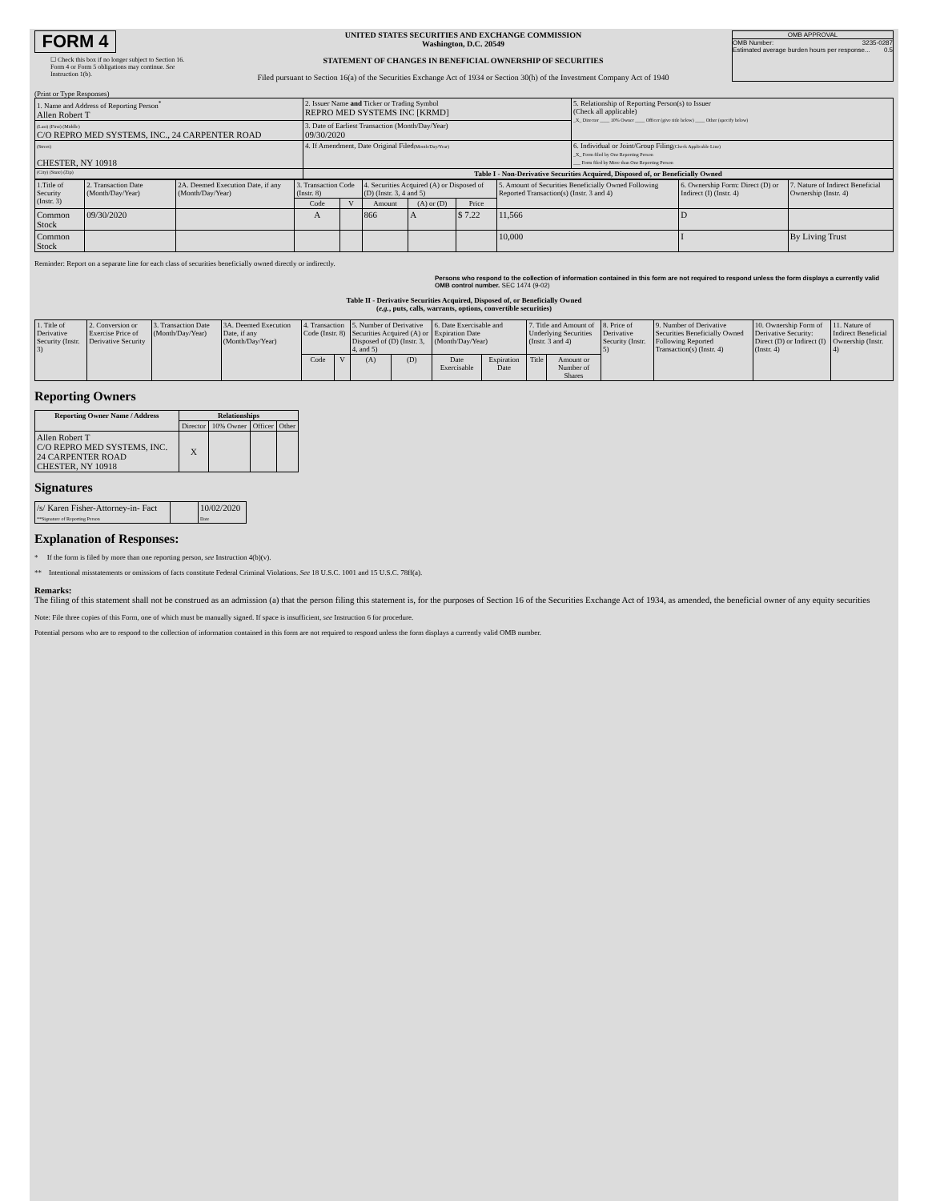FORM 4
☐ Check this box if no longer subject to Section 16. Form 4 or Form 5 obligations may continue. See Instruction 1(b).
UNITED STATES SECURITIES AND EXCHANGE COMMISSION
Washington, D.C. 20549
STATEMENT OF CHANGES IN BENEFICIAL OWNERSHIP OF SECURITIES
Filed pursuant to Section 16(a) of the Securities Exchange Act of 1934 or Section 30(h) of the Investment Company Act of 1940
OMB APPROVAL
OMB Number: 3235-0287
Estimated average burden hours per response... 0.5
(Print or Type Responses)
| 1. Name and Address of Reporting Person<sup>*</sup> Allen Robert T | 2. Issuer Name and Ticker or Trading Symbol REPRO MED SYSTEMS INC [KRMD] | 5. Relationship of Reporting Person(s) to Issuer (Check all applicable) _X_ Director ____ 10% Owner ____ Officer (give title below) ____ Other (specify below) |
| (Last) (First) (Middle) C/O REPRO MED SYSTEMS, INC., 24 CARPENTER ROAD | 3. Date of Earliest Transaction (Month/Day/Year) 09/30/2020 | |
| (Street) CHESTER, NY 10918 | 4. If Amendment, Date Original Filed (Month/Day/Year) | 6. Individual or Joint/Group Filing (Check Applicable Line) _X_ Form filed by One Reporting Person ___ Form filed by More than One Reporting Person |
| (City) (State) (Zip) | Table I - Non-Derivative Securities Acquired, Disposed of, or Beneficially Owned | |
| 1.Title of Security (Instr. 3) | 2. Transaction Date (Month/Day/Year) | 2A. Deemed Execution Date, if any (Month/Day/Year) | 3. Transaction Code (Instr. 8) | | 4. Securities Acquired (A) or Disposed of (D) (Instr. 3, 4 and 5) | | | 5. Amount of Securities Beneficially Owned Following Reported Transaction(s) (Instr. 3 and 4) | 6. Ownership Form: Direct (D) or Indirect (I) (Instr. 4) | 7. Nature of Indirect Beneficial Ownership (Instr. 4) |
| --- | --- | --- | --- | --- | --- | --- | --- | --- | --- | --- |
| | | | Code | V | Amount | (A) or (D) | Price | | | |
| Common Stock | 09/30/2020 | | A | | 866 | A | $ 7.22 | 11,566 | D | |
| Common Stock | | | | | | | | 10,000 | I | By Living Trust |
Reminder: Report on a separate line for each class of securities beneficially owned directly or indirectly.
Persons who respond to the collection of information contained in this form are not required to respond unless the form displays a currently valid OMB control number. SEC 1474 (9-02)
Table II - Derivative Securities Acquired, Disposed of, or Beneficially Owned
(e.g., puts, calls, warrants, options, convertible securities)
| 1. Title of Derivative Security (Instr. 3) | 2. Conversion or Exercise Price of Derivative Security | 3. Transaction Date (Month/Day/Year) | 3A. Deemed Execution Date, if any (Month/Day/Year) | 4. Transaction Code (Instr. 8) | | 5. Number of Derivative Securities Acquired (A) or Disposed of (D) (Instr. 3, 4, and 5) | | 6. Date Exercisable and Expiration Date (Month/Day/Year) | | 7. Title and Amount of Underlying Securities (Instr. 3 and 4) | | 8. Price of Derivative Security (Instr. 5) | 9. Number of Derivative Securities Beneficially Owned Following Reported Transaction(s) (Instr. 4) | 10. Ownership Form of Derivative Security: Direct (D) or Indirect (I) (Instr. 4) | 11. Nature of Indirect Beneficial Ownership (Instr. 4) |
| --- | --- | --- | --- | --- | --- | --- | --- | --- | --- | --- | --- | --- | --- | --- | --- |
| | | | | Code | V | (A) | (D) | Date Exercisable | Expiration Date | Title | Amount or Number of Shares | | | | |
Reporting Owners
| Reporting Owner Name / Address | Relationships | | | |
| --- | --- | --- | --- | --- |
| | Director | 10% Owner | Officer | Other |
| Allen Robert T C/O REPRO MED SYSTEMS, INC. 24 CARPENTER ROAD CHESTER, NY 10918 | X | | | |
Signatures
| /s/ Karen Fisher-Attorney-in- Fact **Signature of Reporting Person | | 10/02/2020 Date |
Explanation of Responses:
* If the form is filed by more than one reporting person, see Instruction 4(b)(v).
** Intentional misstatements or omissions of facts constitute Federal Criminal Violations. See 18 U.S.C. 1001 and 15 U.S.C. 78ff(a).
Remarks:
The filing of this statement shall not be construed as an admission (a) that the person filing this statement is, for the purposes of Section 16 of the Securities Exchange Act of 1934, as amended, the beneficial owner of any equity securities
Note: File three copies of this Form, one of which must be manually signed. If space is insufficient, see Instruction 6 for procedure.
Potential persons who are to respond to the collection of information contained in this form are not required to respond unless the form displays a currently valid OMB number.